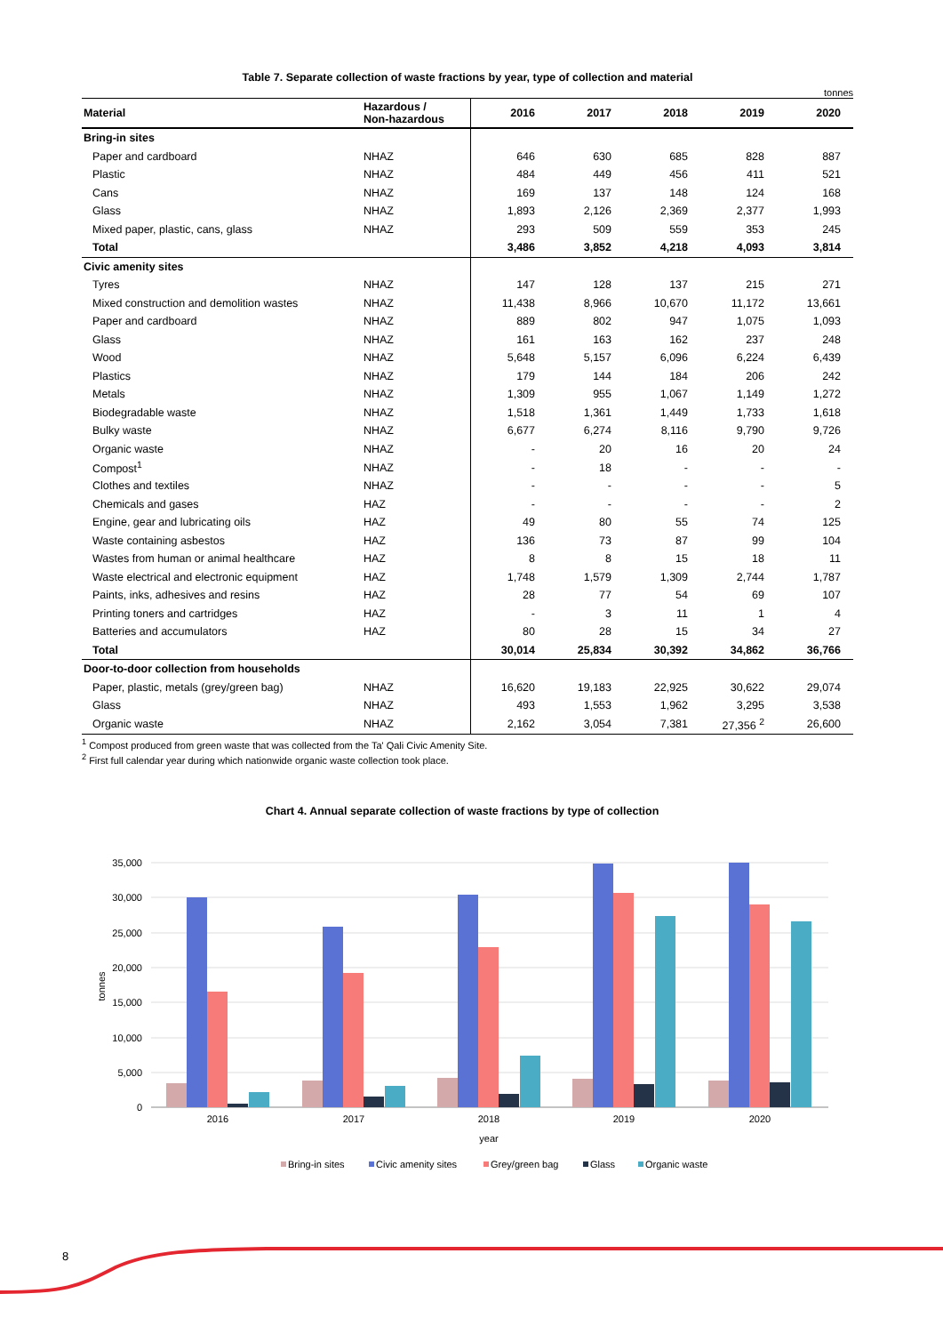Table 7. Separate collection of waste fractions by year, type of collection and material
tonnes
| Material | Hazardous / Non-hazardous | 2016 | 2017 | 2018 | 2019 | 2020 |
| --- | --- | --- | --- | --- | --- | --- |
| Bring-in sites | | | | | | |
| Paper and cardboard | NHAZ | 646 | 630 | 685 | 828 | 887 |
| Plastic | NHAZ | 484 | 449 | 456 | 411 | 521 |
| Cans | NHAZ | 169 | 137 | 148 | 124 | 168 |
| Glass | NHAZ | 1,893 | 2,126 | 2,369 | 2,377 | 1,993 |
| Mixed paper, plastic, cans, glass | NHAZ | 293 | 509 | 559 | 353 | 245 |
| Total | | 3,486 | 3,852 | 4,218 | 4,093 | 3,814 |
| Civic amenity sites | | | | | | |
| Tyres | NHAZ | 147 | 128 | 137 | 215 | 271 |
| Mixed construction and demolition wastes | NHAZ | 11,438 | 8,966 | 10,670 | 11,172 | 13,661 |
| Paper and cardboard | NHAZ | 889 | 802 | 947 | 1,075 | 1,093 |
| Glass | NHAZ | 161 | 163 | 162 | 237 | 248 |
| Wood | NHAZ | 5,648 | 5,157 | 6,096 | 6,224 | 6,439 |
| Plastics | NHAZ | 179 | 144 | 184 | 206 | 242 |
| Metals | NHAZ | 1,309 | 955 | 1,067 | 1,149 | 1,272 |
| Biodegradable waste | NHAZ | 1,518 | 1,361 | 1,449 | 1,733 | 1,618 |
| Bulky waste | NHAZ | 6,677 | 6,274 | 8,116 | 9,790 | 9,726 |
| Organic waste | NHAZ | - | 20 | 16 | 20 | 24 |
| Compost<sup>1</sup> | NHAZ | - | 18 | - | - | - |
| Clothes and textiles | NHAZ | - | - | - | - | 5 |
| Chemicals and gases | HAZ | - | - | - | - | 2 |
| Engine, gear and lubricating oils | HAZ | 49 | 80 | 55 | 74 | 125 |
| Waste containing asbestos | HAZ | 136 | 73 | 87 | 99 | 104 |
| Wastes from human or animal healthcare | HAZ | 8 | 8 | 15 | 18 | 11 |
| Waste electrical and electronic equipment | HAZ | 1,748 | 1,579 | 1,309 | 2,744 | 1,787 |
| Paints, inks, adhesives and resins | HAZ | 28 | 77 | 54 | 69 | 107 |
| Printing toners and cartridges | HAZ | - | 3 | 11 | 1 | 4 |
| Batteries and accumulators | HAZ | 80 | 28 | 15 | 34 | 27 |
| Total | | 30,014 | 25,834 | 30,392 | 34,862 | 36,766 |
| Door-to-door collection from households | | | | | | |
| Paper, plastic, metals (grey/green bag) | NHAZ | 16,620 | 19,183 | 22,925 | 30,622 | 29,074 |
| Glass | NHAZ | 493 | 1,553 | 1,962 | 3,295 | 3,538 |
| Organic waste | NHAZ | 2,162 | 3,054 | 7,381 | 27,356 <sup>2</sup> | 26,600 |
<sup>1</sup> Compost produced from green waste that was collected from the Ta' Qali Civic Amenity Site.
<sup>2</sup> First full calendar year during which nationwide organic waste collection took place.
Chart 4. Annual separate collection of waste fractions by type of collection
35,000
30,000
25,000
20,000
15,000
10,000
5,000
0
tonnes
2016
2017
2018
2019
2020
year
Bring-in sites
Civic amenity sites
Grey/green bag
Glass
Organic waste
8